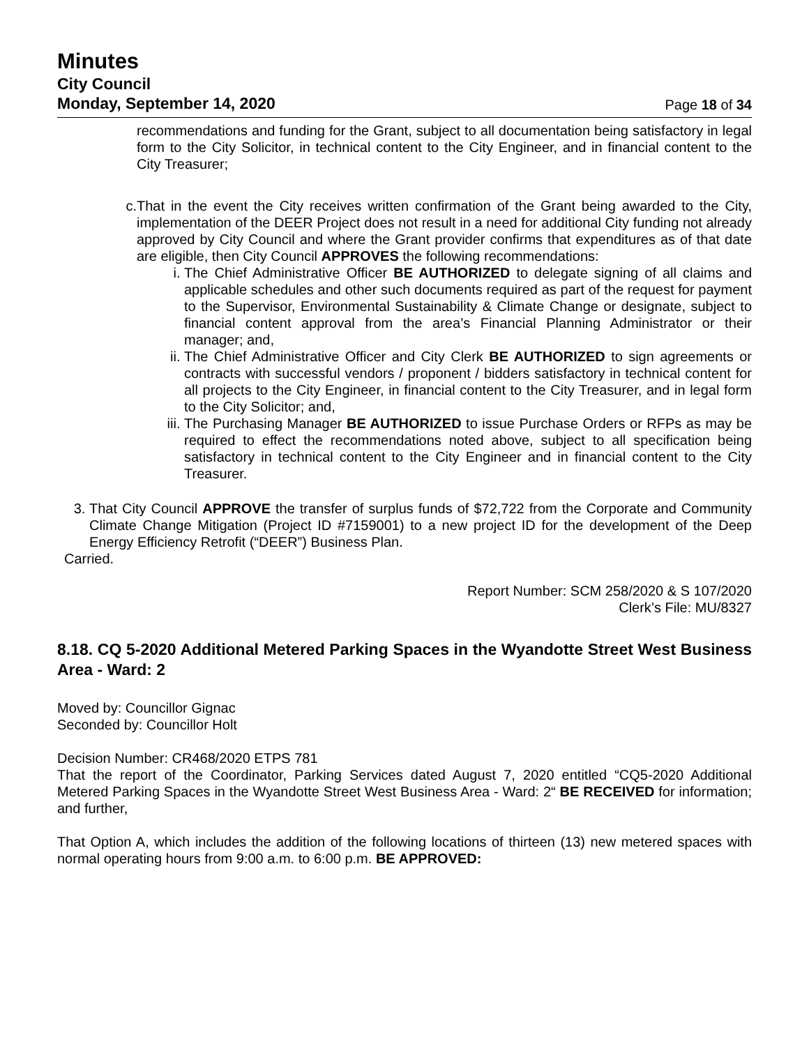Minutes
City Council
Monday, September 14, 2020 Page 18 of 34
recommendations and funding for the Grant, subject to all documentation being satisfactory in legal form to the City Solicitor, in technical content to the City Engineer, and in financial content to the City Treasurer;
c. That in the event the City receives written confirmation of the Grant being awarded to the City, implementation of the DEER Project does not result in a need for additional City funding not already approved by City Council and where the Grant provider confirms that expenditures as of that date are eligible, then City Council APPROVES the following recommendations:
i. The Chief Administrative Officer BE AUTHORIZED to delegate signing of all claims and applicable schedules and other such documents required as part of the request for payment to the Supervisor, Environmental Sustainability & Climate Change or designate, subject to financial content approval from the area’s Financial Planning Administrator or their manager; and,
ii. The Chief Administrative Officer and City Clerk BE AUTHORIZED to sign agreements or contracts with successful vendors / proponent / bidders satisfactory in technical content for all projects to the City Engineer, in financial content to the City Treasurer, and in legal form to the City Solicitor; and,
iii. The Purchasing Manager BE AUTHORIZED to issue Purchase Orders or RFPs as may be required to effect the recommendations noted above, subject to all specification being satisfactory in technical content to the City Engineer and in financial content to the City Treasurer.
3. That City Council APPROVE the transfer of surplus funds of $72,722 from the Corporate and Community Climate Change Mitigation (Project ID #7159001) to a new project ID for the development of the Deep Energy Efficiency Retrofit (“DEER”) Business Plan.
Carried.
Report Number: SCM 258/2020 & S 107/2020
Clerk’s File: MU/8327
8.18. CQ 5-2020 Additional Metered Parking Spaces in the Wyandotte Street West Business Area - Ward: 2
Moved by: Councillor Gignac
Seconded by: Councillor Holt
Decision Number: CR468/2020 ETPS 781
That the report of the Coordinator, Parking Services dated August 7, 2020 entitled “CQ5-2020 Additional Metered Parking Spaces in the Wyandotte Street West Business Area - Ward: 2“ BE RECEIVED for information; and further,
That Option A, which includes the addition of the following locations of thirteen (13) new metered spaces with normal operating hours from 9:00 a.m. to 6:00 p.m. BE APPROVED: